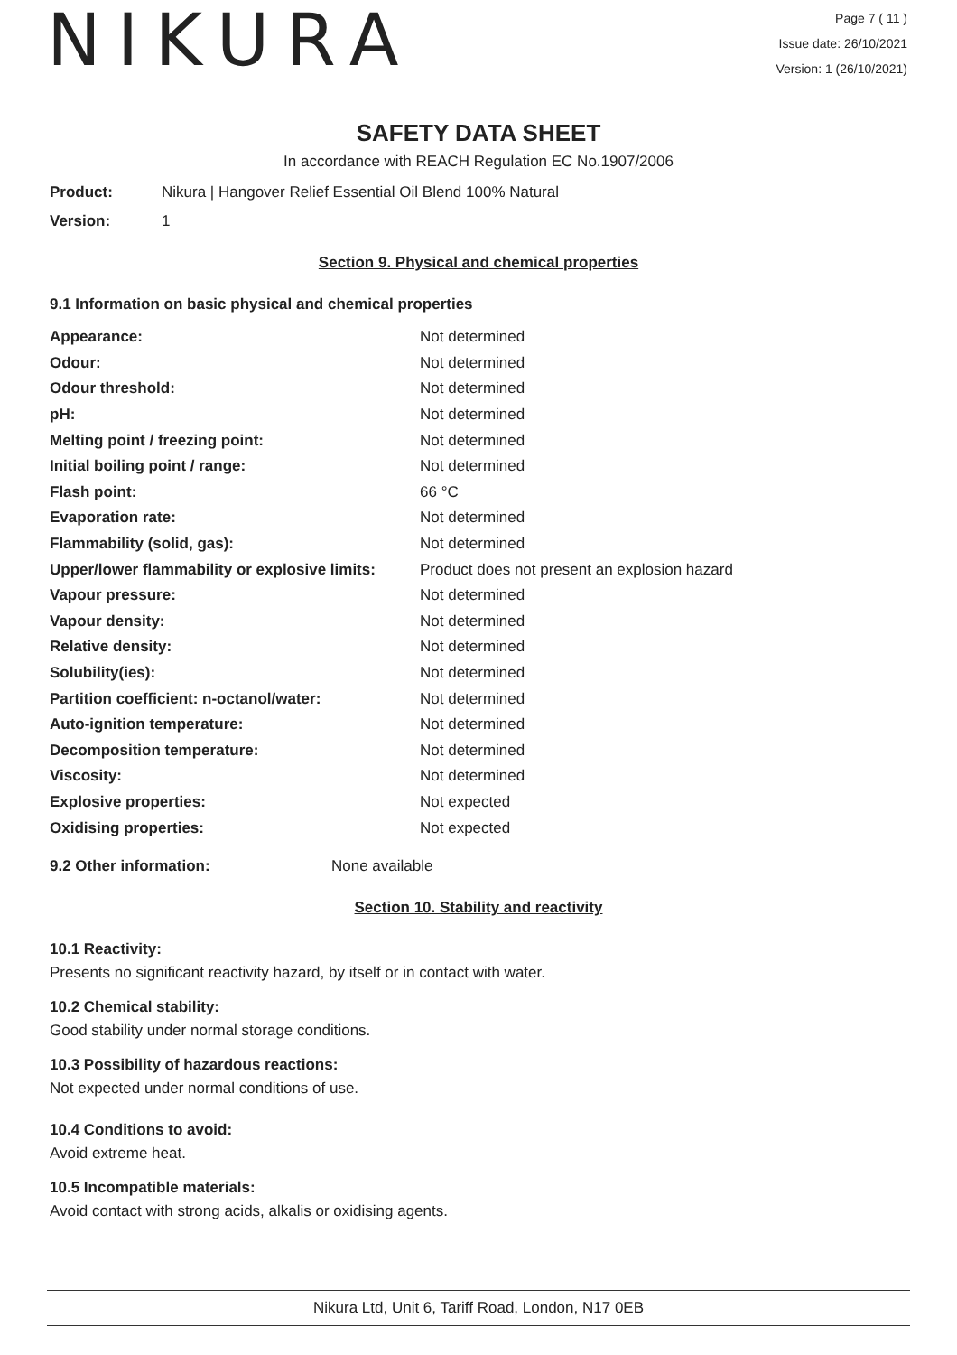NIKURA
Page 7 ( 11 )
Issue date: 26/10/2021
Version: 1 (26/10/2021)
SAFETY DATA SHEET
In accordance with REACH Regulation EC No.1907/2006
Product: Nikura | Hangover Relief Essential Oil Blend 100% Natural
Version: 1
Section 9. Physical and chemical properties
9.1 Information on basic physical and chemical properties
| Appearance: | Not determined |
| Odour: | Not determined |
| Odour threshold: | Not determined |
| pH: | Not determined |
| Melting point / freezing point: | Not determined |
| Initial boiling point / range: | Not determined |
| Flash point: | 66 °C |
| Evaporation rate: | Not determined |
| Flammability (solid, gas): | Not determined |
| Upper/lower flammability or explosive limits: | Product does not present an explosion hazard |
| Vapour pressure: | Not determined |
| Vapour density: | Not determined |
| Relative density: | Not determined |
| Solubility(ies): | Not determined |
| Partition coefficient: n-octanol/water: | Not determined |
| Auto-ignition temperature: | Not determined |
| Decomposition temperature: | Not determined |
| Viscosity: | Not determined |
| Explosive properties: | Not expected |
| Oxidising properties: | Not expected |
9.2 Other information: None available
Section 10. Stability and reactivity
10.1 Reactivity:
Presents no significant reactivity hazard, by itself or in contact with water.
10.2 Chemical stability:
Good stability under normal storage conditions.
10.3 Possibility of hazardous reactions:
Not expected under normal conditions of use.
10.4 Conditions to avoid:
Avoid extreme heat.
10.5 Incompatible materials:
Avoid contact with strong acids, alkalis or oxidising agents.
Nikura Ltd, Unit 6, Tariff Road, London, N17 0EB